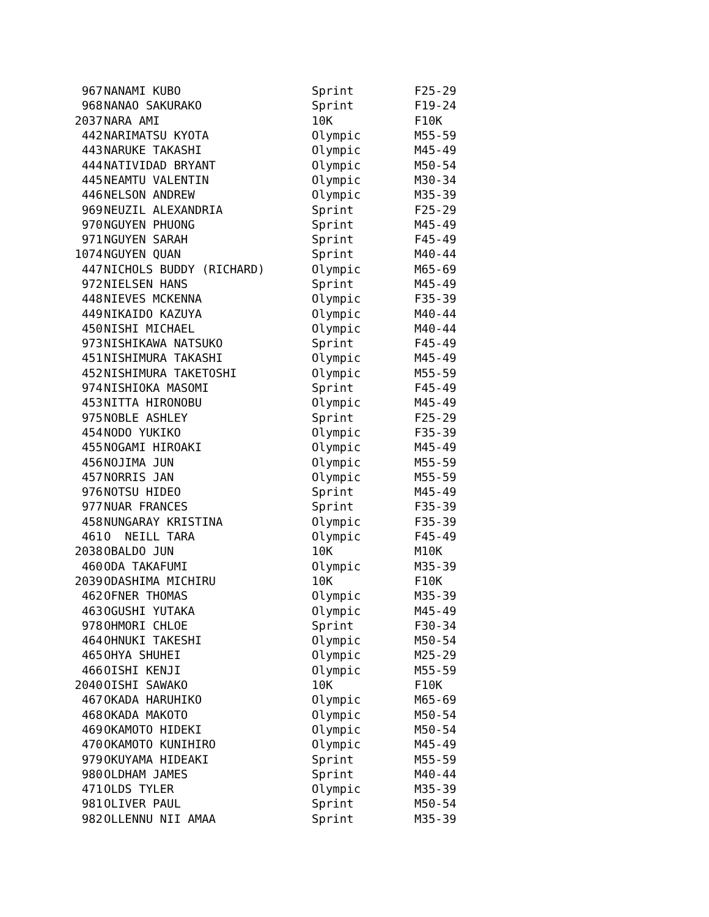| 967 | NANAMI KUBO | Sprint | F25-29 |
| 968 | NANAO SAKURAKO | Sprint | F19-24 |
| 2037 | NARA AMI | 10K | F10K |
| 442 | NARIMATSU KYOTA | Olympic | M55-59 |
| 443 | NARUKE TAKASHI | Olympic | M45-49 |
| 444 | NATIVIDAD BRYANT | Olympic | M50-54 |
| 445 | NEAMTU VALENTIN | Olympic | M30-34 |
| 446 | NELSON ANDREW | Olympic | M35-39 |
| 969 | NEUZIL ALEXANDRIA | Sprint | F25-29 |
| 970 | NGUYEN PHUONG | Sprint | M45-49 |
| 971 | NGUYEN SARAH | Sprint | F45-49 |
| 1074 | NGUYEN QUAN | Sprint | M40-44 |
| 447 | NICHOLS BUDDY (RICHARD) | Olympic | M65-69 |
| 972 | NIELSEN HANS | Sprint | M45-49 |
| 448 | NIEVES MCKENNA | Olympic | F35-39 |
| 449 | NIKAIDO KAZUYA | Olympic | M40-44 |
| 450 | NISHI MICHAEL | Olympic | M40-44 |
| 973 | NISHIKAWA NATSUKO | Sprint | F45-49 |
| 451 | NISHIMURA TAKASHI | Olympic | M45-49 |
| 452 | NISHIMURA TAKETOSHI | Olympic | M55-59 |
| 974 | NISHIOKA MASOMI | Sprint | F45-49 |
| 453 | NITTA HIRONOBU | Olympic | M45-49 |
| 975 | NOBLE ASHLEY | Sprint | F25-29 |
| 454 | NODO YUKIKO | Olympic | F35-39 |
| 455 | NOGAMI HIROAKI | Olympic | M45-49 |
| 456 | NOJIMA JUN | Olympic | M55-59 |
| 457 | NORRIS JAN | Olympic | M55-59 |
| 976 | NOTSU HIDEO | Sprint | M45-49 |
| 977 | NUAR FRANCES | Sprint | F35-39 |
| 458 | NUNGARAY KRISTINA | Olympic | F35-39 |
| 461 | O NEILL TARA | Olympic | F45-49 |
| 2038 | OBALDO JUN | 10K | M10K |
| 460 | ODA TAKAFUMI | Olympic | M35-39 |
| 2039 | ODASHIMA MICHIRU | 10K | F10K |
| 462 | OFNER THOMAS | Olympic | M35-39 |
| 463 | OGUSHI YUTAKA | Olympic | M45-49 |
| 978 | OHMORI CHLOE | Sprint | F30-34 |
| 464 | OHNUKI TAKESHI | Olympic | M50-54 |
| 465 | OHYA SHUHEI | Olympic | M25-29 |
| 466 | OISHI KENJI | Olympic | M55-59 |
| 2040 | OISHI SAWAKO | 10K | F10K |
| 467 | OKADA HARUHIKO | Olympic | M65-69 |
| 468 | OKADA MAKOTO | Olympic | M50-54 |
| 469 | OKAMOTO HIDEKI | Olympic | M50-54 |
| 470 | OKAMOTO KUNIHIRO | Olympic | M45-49 |
| 979 | OKUYAMA HIDEAKI | Sprint | M55-59 |
| 980 | OLDHAM JAMES | Sprint | M40-44 |
| 471 | OLDS TYLER | Olympic | M35-39 |
| 981 | OLIVER PAUL | Sprint | M50-54 |
| 982 | OLLENNU NII AMAA | Sprint | M35-39 |